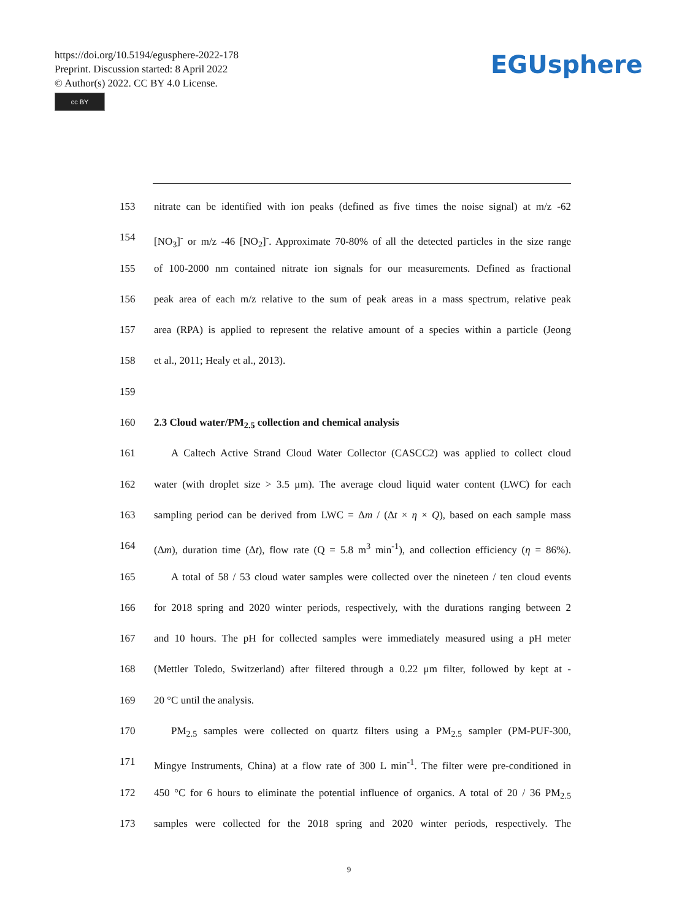https://doi.org/10.5194/egusphere-2022-178
Preprint. Discussion started: 8 April 2022
© Author(s) 2022. CC BY 4.0 License.
cc BY
EGUsphere
153 nitrate can be identified with ion peaks (defined as five times the noise signal) at m/z -62
154 [NO<sub>3</sub>]<sup>-</sup> or m/z -46 [NO<sub>2</sub>]<sup>-</sup>. Approximate 70-80% of all the detected particles in the size range
155 of 100-2000 nm contained nitrate ion signals for our measurements. Defined as fractional
156 peak area of each m/z relative to the sum of peak areas in a mass spectrum, relative peak
157 area (RPA) is applied to represent the relative amount of a species within a particle (Jeong
158 et al., 2011; Healy et al., 2013).
159
160 2.3 Cloud water/PM<sub>2.5</sub> collection and chemical analysis
161 A Caltech Active Strand Cloud Water Collector (CASCC2) was applied to collect cloud
162 water (with droplet size > 3.5 μm). The average cloud liquid water content (LWC) for each
163 sampling period can be derived from LWC = Δm / (Δt × η × Q), based on each sample mass
164 (Δm), duration time (Δt), flow rate (Q = 5.8 m<sup>3</sup> min<sup>-1</sup>), and collection efficiency (η = 86%).
165 A total of 58 / 53 cloud water samples were collected over the nineteen / ten cloud events
166 for 2018 spring and 2020 winter periods, respectively, with the durations ranging between 2
167 and 10 hours. The pH for collected samples were immediately measured using a pH meter
168 (Mettler Toledo, Switzerland) after filtered through a 0.22 μm filter, followed by kept at -
169 20 °C until the analysis.
170 PM<sub>2.5</sub> samples were collected on quartz filters using a PM<sub>2.5</sub> sampler (PM-PUF-300,
171 Mingye Instruments, China) at a flow rate of 300 L min<sup>-1</sup>. The filter were pre-conditioned in
172 450 °C for 6 hours to eliminate the potential influence of organics. A total of 20 / 36 PM<sub>2.5</sub>
173 samples were collected for the 2018 spring and 2020 winter periods, respectively. The
9